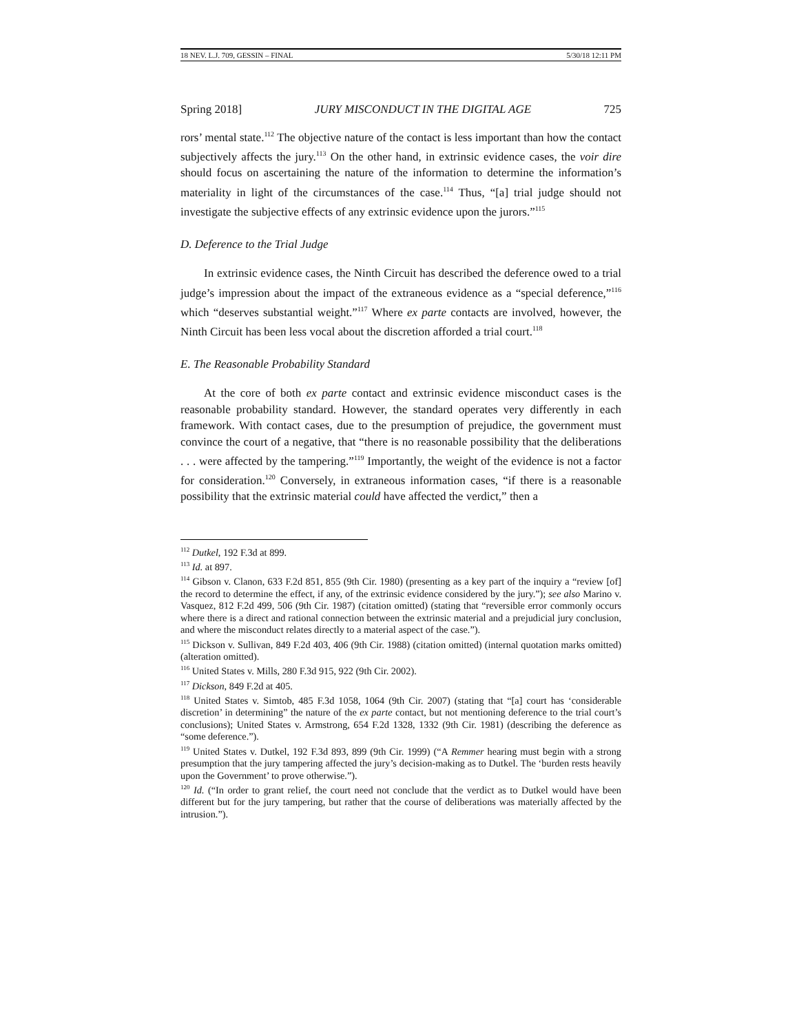18 NEV. L.J. 709, GESSIN – FINAL 5/30/18 12:11 PM
Spring 2018] JURY MISCONDUCT IN THE DIGITAL AGE 725
rors’ mental state.<sup>112</sup> The objective nature of the contact is less important than how the contact subjectively affects the jury.<sup>113</sup> On the other hand, in extrinsic evidence cases, the voir dire should focus on ascertaining the nature of the information to determine the information’s materiality in light of the circumstances of the case.<sup>114</sup> Thus, “[a] trial judge should not investigate the subjective effects of any extrinsic evidence upon the jurors.”<sup>115</sup>
D. Deference to the Trial Judge
In extrinsic evidence cases, the Ninth Circuit has described the deference owed to a trial judge’s impression about the impact of the extraneous evidence as a “special deference,”<sup>116</sup> which “deserves substantial weight.”<sup>117</sup> Where ex parte contacts are involved, however, the Ninth Circuit has been less vocal about the discretion afforded a trial court.<sup>118</sup>
E. The Reasonable Probability Standard
At the core of both ex parte contact and extrinsic evidence misconduct cases is the reasonable probability standard. However, the standard operates very differently in each framework. With contact cases, due to the presumption of prejudice, the government must convince the court of a negative, that “there is no reasonable possibility that the deliberations . . . were affected by the tampering.”<sup>119</sup> Importantly, the weight of the evidence is not a factor for consideration.<sup>120</sup> Conversely, in extraneous information cases, “if there is a reasonable possibility that the extrinsic material could have affected the verdict,” then a
<sup>112</sup> Dutkel, 192 F.3d at 899.
<sup>113</sup> Id. at 897.
<sup>114</sup> Gibson v. Clanon, 633 F.2d 851, 855 (9th Cir. 1980) (presenting as a key part of the inquiry a “review [of] the record to determine the effect, if any, of the extrinsic evidence considered by the jury.”); see also Marino v. Vasquez, 812 F.2d 499, 506 (9th Cir. 1987) (citation omitted) (stating that “reversible error commonly occurs where there is a direct and rational connection between the extrinsic material and a prejudicial jury conclusion, and where the misconduct relates directly to a material aspect of the case.”).
<sup>115</sup> Dickson v. Sullivan, 849 F.2d 403, 406 (9th Cir. 1988) (citation omitted) (internal quotation marks omitted) (alteration omitted).
<sup>116</sup> United States v. Mills, 280 F.3d 915, 922 (9th Cir. 2002).
<sup>117</sup> Dickson, 849 F.2d at 405.
<sup>118</sup> United States v. Simtob, 485 F.3d 1058, 1064 (9th Cir. 2007) (stating that “[a] court has ‘considerable discretion’ in determining” the nature of the ex parte contact, but not mentioning deference to the trial court’s conclusions); United States v. Armstrong, 654 F.2d 1328, 1332 (9th Cir. 1981) (describing the deference as “some deference.”).
<sup>119</sup> United States v. Dutkel, 192 F.3d 893, 899 (9th Cir. 1999) (“A Remmer hearing must begin with a strong presumption that the jury tampering affected the jury’s decision-making as to Dutkel. The ‘burden rests heavily upon the Government’ to prove otherwise.”).
<sup>120</sup> Id. (“In order to grant relief, the court need not conclude that the verdict as to Dutkel would have been different but for the jury tampering, but rather that the course of deliberations was materially affected by the intrusion.”).